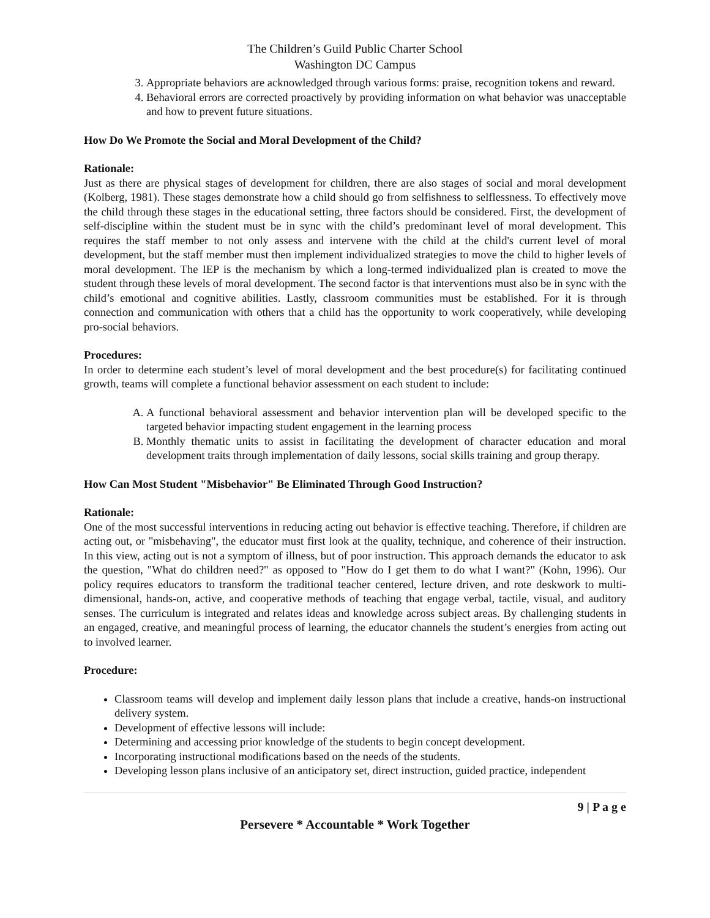The Children’s Guild Public Charter School
Washington DC Campus
3. Appropriate behaviors are acknowledged through various forms: praise, recognition tokens and reward.
4. Behavioral errors are corrected proactively by providing information on what behavior was unacceptable and how to prevent future situations.
How Do We Promote the Social and Moral Development of the Child?
Rationale:
Just as there are physical stages of development for children, there are also stages of social and moral development (Kolberg, 1981). These stages demonstrate how a child should go from selfishness to selflessness. To effectively move the child through these stages in the educational setting, three factors should be considered. First, the development of self-discipline within the student must be in sync with the child’s predominant level of moral development. This requires the staff member to not only assess and intervene with the child at the child's current level of moral development, but the staff member must then implement individualized strategies to move the child to higher levels of moral development. The IEP is the mechanism by which a long-termed individualized plan is created to move the student through these levels of moral development. The second factor is that interventions must also be in sync with the child’s emotional and cognitive abilities. Lastly, classroom communities must be established. For it is through connection and communication with others that a child has the opportunity to work cooperatively, while developing pro-social behaviors.
Procedures:
In order to determine each student’s level of moral development and the best procedure(s) for facilitating continued growth, teams will complete a functional behavior assessment on each student to include:
A. A functional behavioral assessment and behavior intervention plan will be developed specific to the targeted behavior impacting student engagement in the learning process
B. Monthly thematic units to assist in facilitating the development of character education and moral development traits through implementation of daily lessons, social skills training and group therapy.
How Can Most Student "Misbehavior" Be Eliminated Through Good Instruction?
Rationale:
One of the most successful interventions in reducing acting out behavior is effective teaching. Therefore, if children are acting out, or "misbehaving", the educator must first look at the quality, technique, and coherence of their instruction. In this view, acting out is not a symptom of illness, but of poor instruction. This approach demands the educator to ask the question, "What do children need?" as opposed to "How do I get them to do what I want?" (Kohn, 1996). Our policy requires educators to transform the traditional teacher centered, lecture driven, and rote deskwork to multi-dimensional, hands-on, active, and cooperative methods of teaching that engage verbal, tactile, visual, and auditory senses. The curriculum is integrated and relates ideas and knowledge across subject areas. By challenging students in an engaged, creative, and meaningful process of learning, the educator channels the student’s energies from acting out to involved learner.
Procedure:
Classroom teams will develop and implement daily lesson plans that include a creative, hands-on instructional delivery system.
Development of effective lessons will include:
Determining and accessing prior knowledge of the students to begin concept development.
Incorporating instructional modifications based on the needs of the students.
Developing lesson plans inclusive of an anticipatory set, direct instruction, guided practice, independent
9 | P a g e
Persevere * Accountable * Work Together